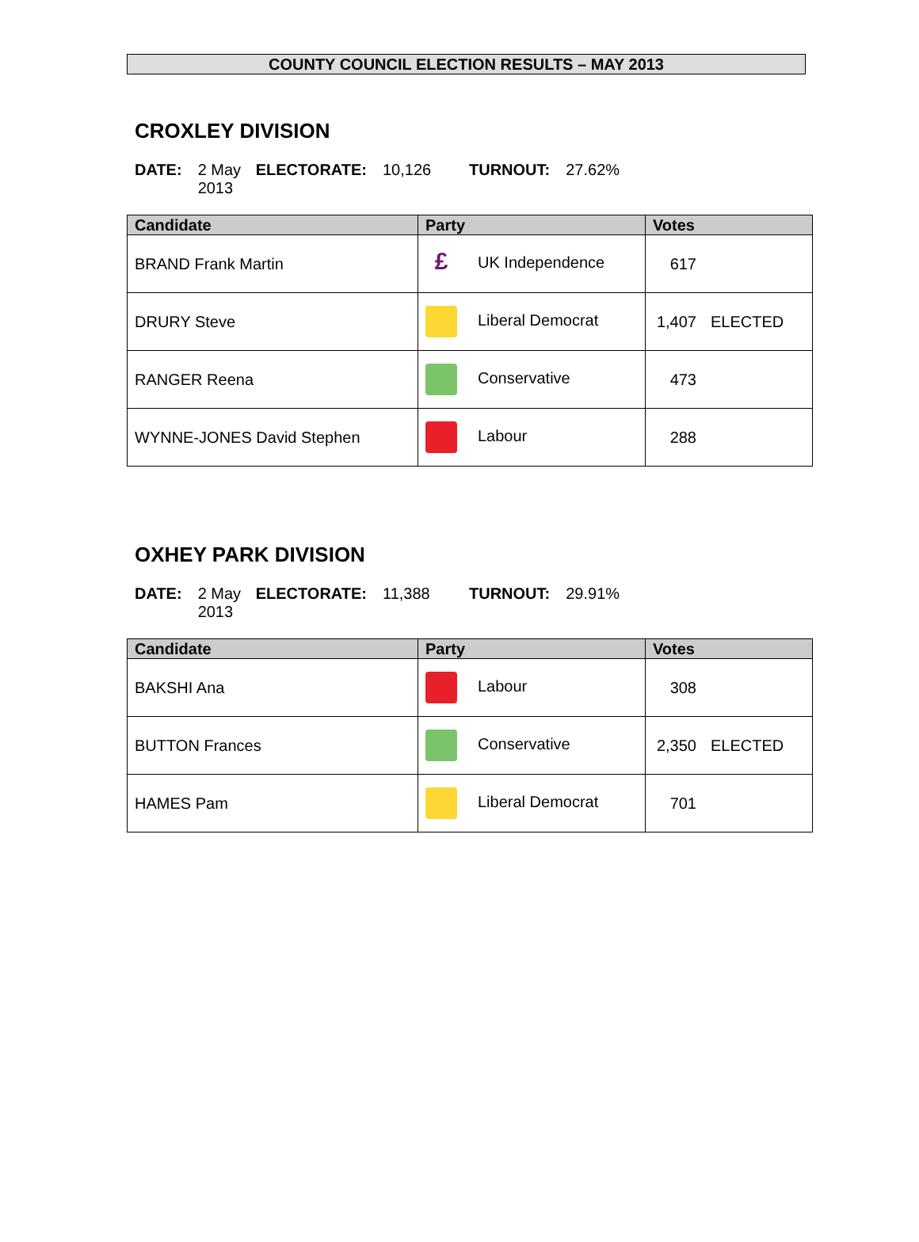COUNTY COUNCIL ELECTION RESULTS – MAY 2013
CROXLEY DIVISION
DATE: 2 May 2013 ELECTORATE: 10,126 TURNOUT: 27.62%
| Candidate | Party | Votes | |
| --- | --- | --- | --- |
| BRAND Frank Martin | £ UK Independence | 617 | |
| DRURY Steve | Liberal Democrat | 1,407 | ELECTED |
| RANGER Reena | Conservative | 473 | |
| WYNNE-JONES David Stephen | Labour | 288 | |
OXHEY PARK DIVISION
DATE: 2 May 2013 ELECTORATE: 11,388 TURNOUT: 29.91%
| Candidate | Party | Votes | |
| --- | --- | --- | --- |
| BAKSHI Ana | Labour | 308 | |
| BUTTON Frances | Conservative | 2,350 | ELECTED |
| HAMES Pam | Liberal Democrat | 701 | |